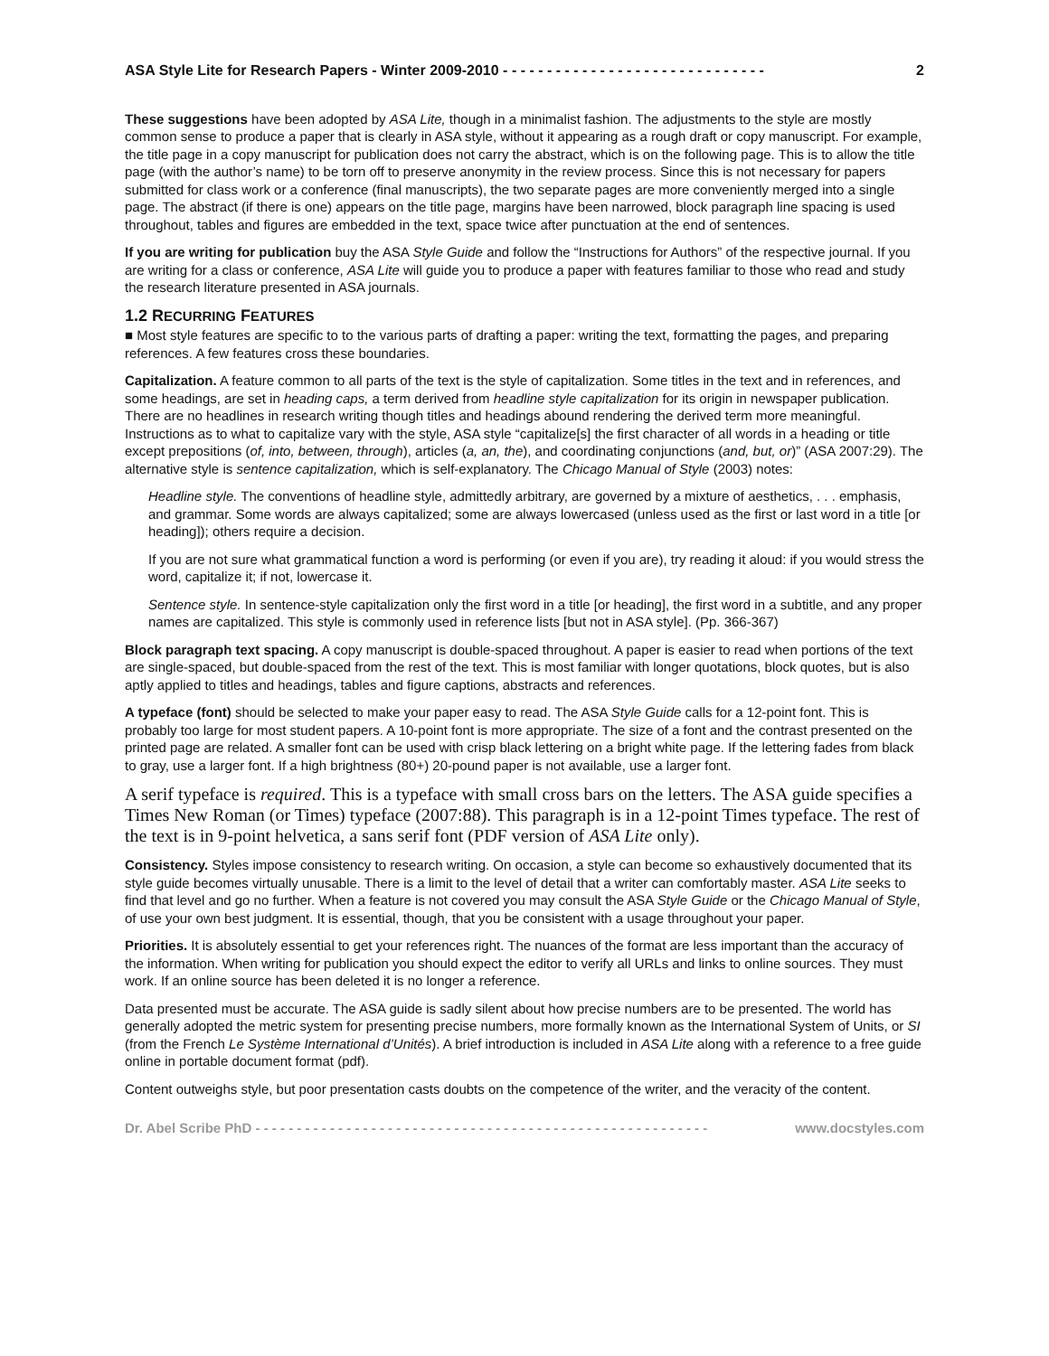ASA Style Lite for Research Papers - Winter 2009-2010 - - - - - - - - - - - - - - - - - - - - - - - - - - - - - - 2
These suggestions have been adopted by ASA Lite, though in a minimalist fashion. The adjustments to the style are mostly common sense to produce a paper that is clearly in ASA style, without it appearing as a rough draft or copy manuscript. For example, the title page in a copy manuscript for publication does not carry the abstract, which is on the following page. This is to allow the title page (with the author’s name) to be torn off to preserve anonymity in the review process. Since this is not necessary for papers submitted for class work or a conference (final manuscripts), the two separate pages are more conveniently merged into a single page. The abstract (if there is one) appears on the title page, margins have been narrowed, block paragraph line spacing is used throughout, tables and figures are embedded in the text, space twice after punctuation at the end of sentences.
If you are writing for publication buy the ASA Style Guide and follow the “Instructions for Authors” of the respective journal. If you are writing for a class or conference, ASA Lite will guide you to produce a paper with features familiar to those who read and study the research literature presented in ASA journals.
1.2 RECURRING FEATURES
■ Most style features are specific to to the various parts of drafting a paper: writing the text, formatting the pages, and preparing references. A few features cross these boundaries.
Capitalization. A feature common to all parts of the text is the style of capitalization. Some titles in the text and in references, and some headings, are set in heading caps, a term derived from headline style capitalization for its origin in newspaper publication. There are no headlines in research writing though titles and headings abound rendering the derived term more meaningful. Instructions as to what to capitalize vary with the style, ASA style “capitalize[s] the first character of all words in a heading or title except prepositions (of, into, between, through), articles (a, an, the), and coordinating conjunctions (and, but, or)” (ASA 2007:29). The alternative style is sentence capitalization, which is self-explanatory. The Chicago Manual of Style (2003) notes:
Headline style. The conventions of headline style, admittedly arbitrary, are governed by a mixture of aesthetics, . . . emphasis, and grammar. Some words are always capitalized; some are always lowercased (unless used as the first or last word in a title [or heading]); others require a decision.
If you are not sure what grammatical function a word is performing (or even if you are), try reading it aloud: if you would stress the word, capitalize it; if not, lowercase it.
Sentence style. In sentence-style capitalization only the first word in a title [or heading], the first word in a subtitle, and any proper names are capitalized. This style is commonly used in reference lists [but not in ASA style]. (Pp. 366-367)
Block paragraph text spacing. A copy manuscript is double-spaced throughout. A paper is easier to read when portions of the text are single-spaced, but double-spaced from the rest of the text. This is most familiar with longer quotations, block quotes, but is also aptly applied to titles and headings, tables and figure captions, abstracts and references.
A typeface (font) should be selected to make your paper easy to read. The ASA Style Guide calls for a 12-point font. This is probably too large for most student papers. A 10-point font is more appropriate. The size of a font and the contrast presented on the printed page are related. A smaller font can be used with crisp black lettering on a bright white page. If the lettering fades from black to gray, use a larger font. If a high brightness (80+) 20-pound paper is not available, use a larger font.
A serif typeface is required. This is a typeface with small cross bars on the letters. The ASA guide specifies a Times New Roman (or Times) typeface (2007:88). This paragraph is in a 12-point Times typeface. The rest of the text is in 9-point helvetica, a sans serif font (PDF version of ASA Lite only).
Consistency. Styles impose consistency to research writing. On occasion, a style can become so exhaustively documented that its style guide becomes virtually unusable. There is a limit to the level of detail that a writer can comfortably master. ASA Lite seeks to find that level and go no further. When a feature is not covered you may consult the ASA Style Guide or the Chicago Manual of Style, of use your own best judgment. It is essential, though, that you be consistent with a usage throughout your paper.
Priorities. It is absolutely essential to get your references right. The nuances of the format are less important than the accuracy of the information. When writing for publication you should expect the editor to verify all URLs and links to online sources. They must work. If an online source has been deleted it is no longer a reference.
Data presented must be accurate. The ASA guide is sadly silent about how precise numbers are to be presented. The world has generally adopted the metric system for presenting precise numbers, more formally known as the International System of Units, or SI (from the French Le Système International d’Unités). A brief introduction is included in ASA Lite along with a reference to a free guide online in portable document format (pdf).
Content outweighs style, but poor presentation casts doubts on the competence of the writer, and the veracity of the content.
Dr. Abel Scribe PhD - - - - - - - - - - - - - - - - - - - - - - - - - - - - - - - - - - - - - - - - - - - - - - - - - - - - - - - www.docstyles.com